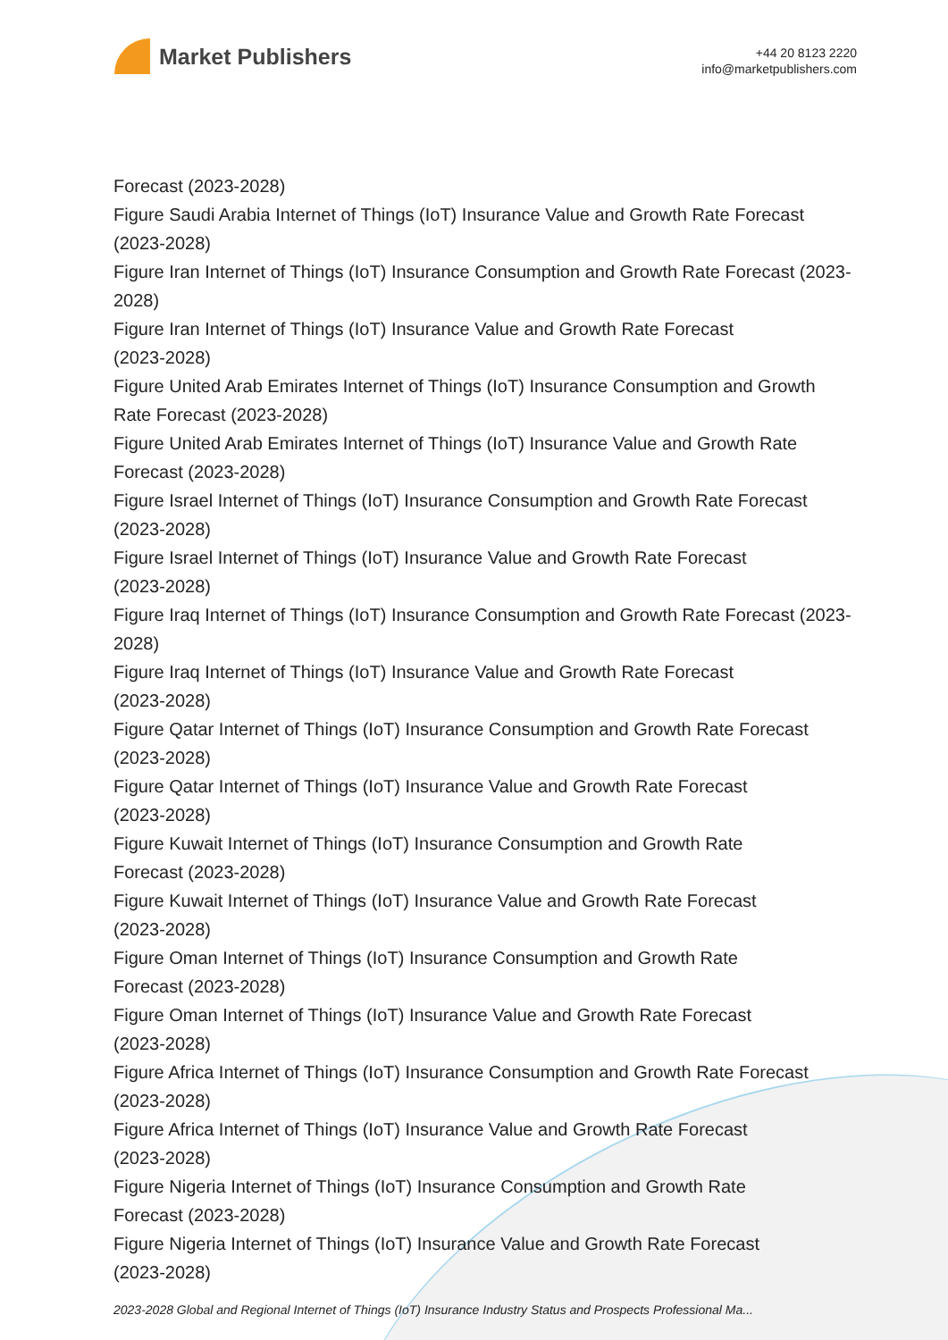Market Publishers
+44 20 8123 2220
info@marketpublishers.com
Forecast (2023-2028)
Figure Saudi Arabia Internet of Things (IoT) Insurance Value and Growth Rate Forecast (2023-2028)
Figure Iran Internet of Things (IoT) Insurance Consumption and Growth Rate Forecast (2023-2028)
Figure Iran Internet of Things (IoT) Insurance Value and Growth Rate Forecast
(2023-2028)
Figure United Arab Emirates Internet of Things (IoT) Insurance Consumption and Growth Rate Forecast (2023-2028)
Figure United Arab Emirates Internet of Things (IoT) Insurance Value and Growth Rate Forecast (2023-2028)
Figure Israel Internet of Things (IoT) Insurance Consumption and Growth Rate Forecast (2023-2028)
Figure Israel Internet of Things (IoT) Insurance Value and Growth Rate Forecast
(2023-2028)
Figure Iraq Internet of Things (IoT) Insurance Consumption and Growth Rate Forecast (2023-2028)
Figure Iraq Internet of Things (IoT) Insurance Value and Growth Rate Forecast
(2023-2028)
Figure Qatar Internet of Things (IoT) Insurance Consumption and Growth Rate Forecast (2023-2028)
Figure Qatar Internet of Things (IoT) Insurance Value and Growth Rate Forecast
(2023-2028)
Figure Kuwait Internet of Things (IoT) Insurance Consumption and Growth Rate
Forecast (2023-2028)
Figure Kuwait Internet of Things (IoT) Insurance Value and Growth Rate Forecast
(2023-2028)
Figure Oman Internet of Things (IoT) Insurance Consumption and Growth Rate
Forecast (2023-2028)
Figure Oman Internet of Things (IoT) Insurance Value and Growth Rate Forecast
(2023-2028)
Figure Africa Internet of Things (IoT) Insurance Consumption and Growth Rate Forecast (2023-2028)
Figure Africa Internet of Things (IoT) Insurance Value and Growth Rate Forecast
(2023-2028)
Figure Nigeria Internet of Things (IoT) Insurance Consumption and Growth Rate
Forecast (2023-2028)
Figure Nigeria Internet of Things (IoT) Insurance Value and Growth Rate Forecast
(2023-2028)
2023-2028 Global and Regional Internet of Things (IoT) Insurance Industry Status and Prospects Professional Ma...